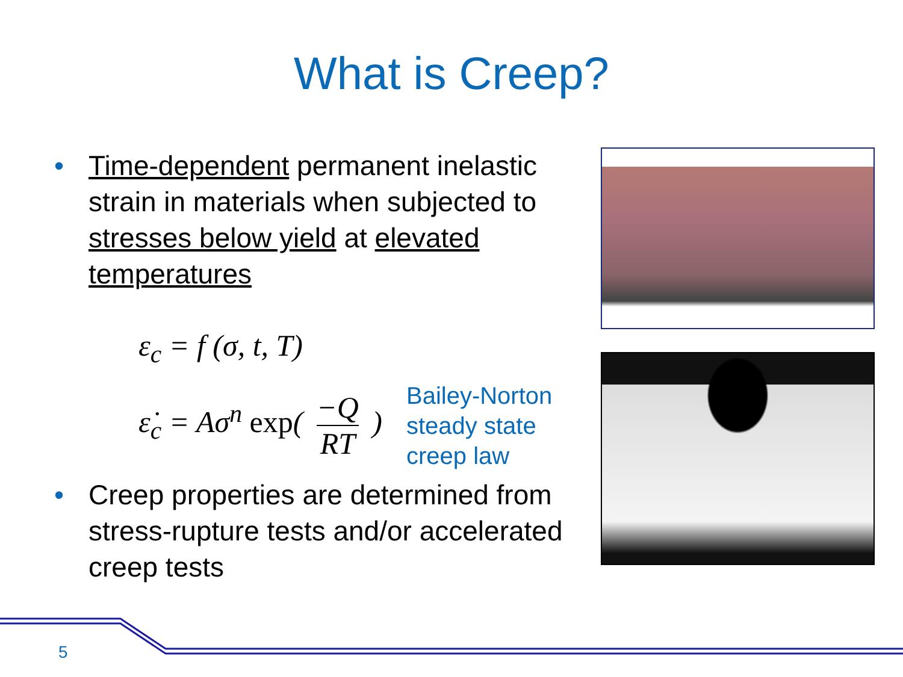What is Creep?
• Time-dependent permanent inelastic strain in materials when subjected to stresses below yield at elevated temperatures
ε<sub>c</sub> = f (σ, t, T)
ε̇<sub>c</sub> = Aσ<sup>n</sup> exp( −Q RT )
Bailey-Norton
steady state
creep law
• Creep properties are determined from stress-rupture tests and/or accelerated creep tests
5